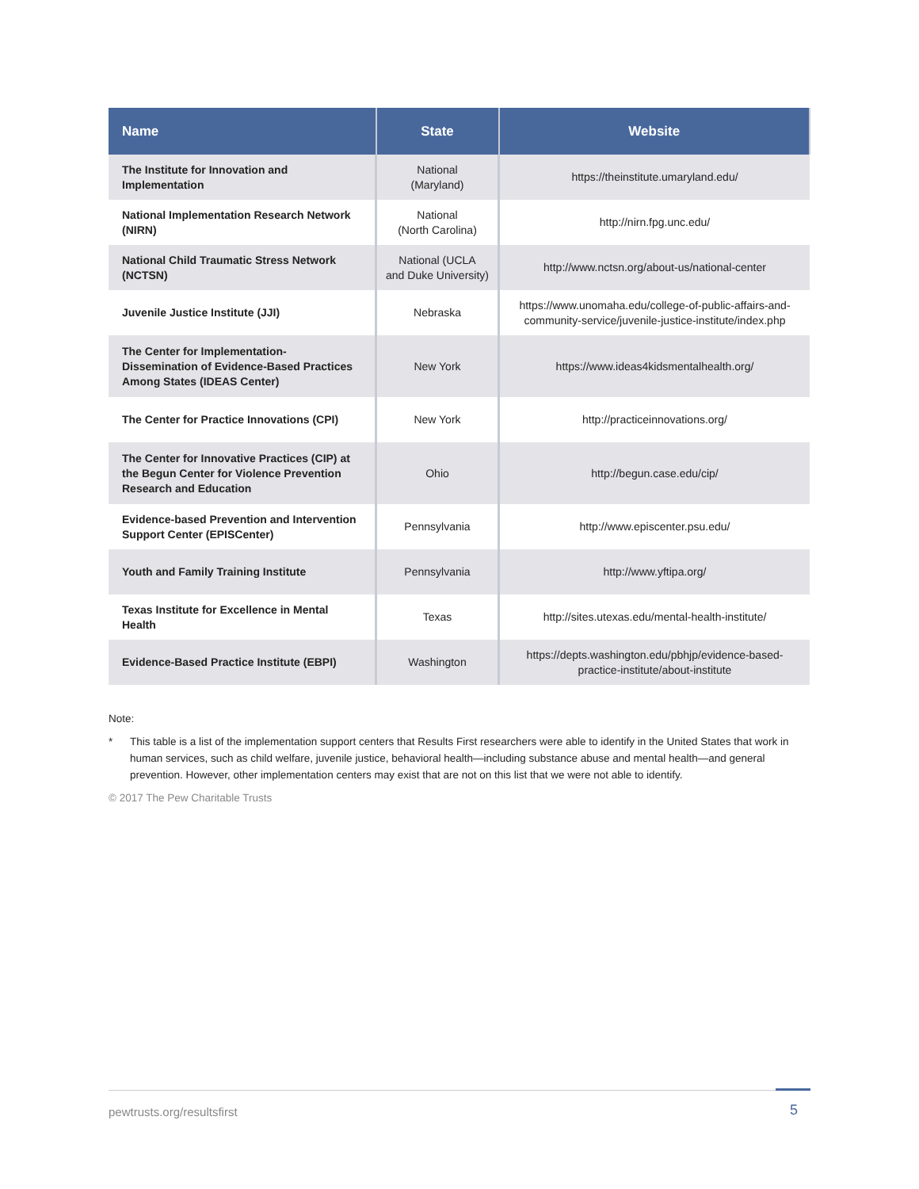| Name | State | Website |
| --- | --- | --- |
| The Institute for Innovation and Implementation | National (Maryland) | https://theinstitute.umaryland.edu/ |
| National Implementation Research Network (NIRN) | National (North Carolina) | http://nirn.fpg.unc.edu/ |
| National Child Traumatic Stress Network (NCTSN) | National (UCLA and Duke University) | http://www.nctsn.org/about-us/national-center |
| Juvenile Justice Institute (JJI) | Nebraska | https://www.unomaha.edu/college-of-public-affairs-and- community-service/juvenile-justice-institute/index.php |
| The Center for Implementation-Dissemination of Evidence-Based Practices Among States (IDEAS Center) | New York | https://www.ideas4kidsmentalhealth.org/ |
| The Center for Practice Innovations (CPI) | New York | http://practiceinnovations.org/ |
| The Center for Innovative Practices (CIP) at the Begun Center for Violence Prevention Research and Education | Ohio | http://begun.case.edu/cip/ |
| Evidence-based Prevention and Intervention Support Center (EPISCenter) | Pennsylvania | http://www.episcenter.psu.edu/ |
| Youth and Family Training Institute | Pennsylvania | http://www.yftipa.org/ |
| Texas Institute for Excellence in Mental Health | Texas | http://sites.utexas.edu/mental-health-institute/ |
| Evidence-Based Practice Institute (EBPI) | Washington | https://depts.washington.edu/pbhjp/evidence-based- practice-institute/about-institute |
Note:
* This table is a list of the implementation support centers that Results First researchers were able to identify in the United States that work in human services, such as child welfare, juvenile justice, behavioral health—including substance abuse and mental health—and general prevention. However, other implementation centers may exist that are not on this list that we were not able to identify.
© 2017 The Pew Charitable Trusts
pewtrusts.org/resultsfirst 5